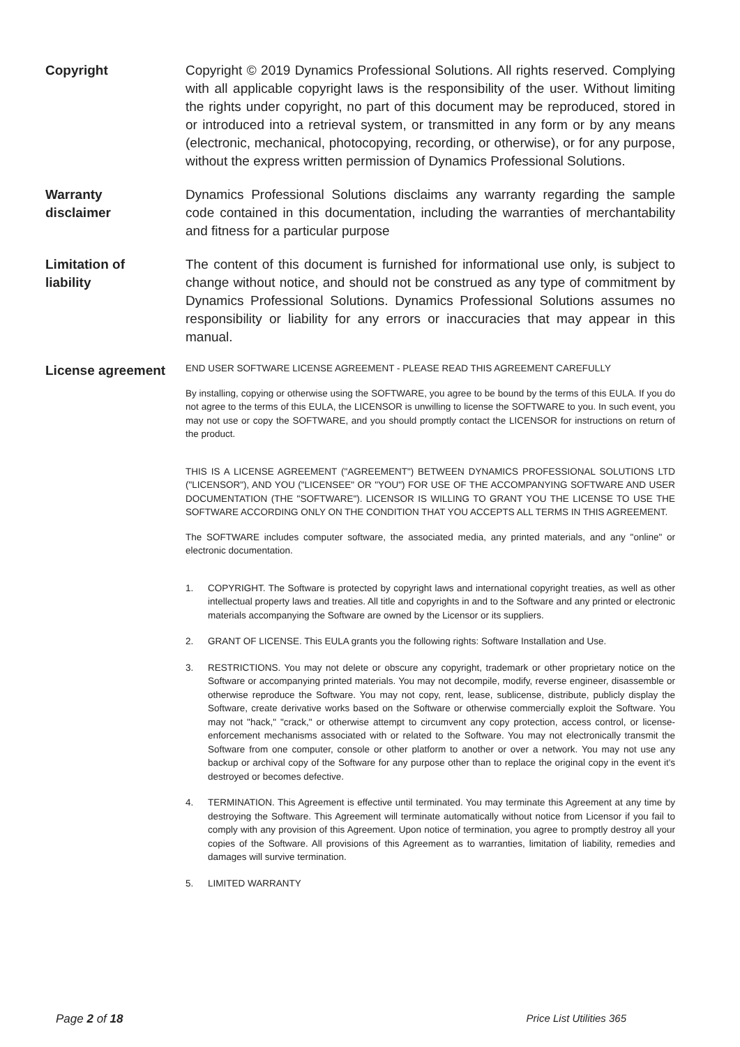Copyright Copyright © 2019 Dynamics Professional Solutions. All rights reserved. Complying with all applicable copyright laws is the responsibility of the user. Without limiting the rights under copyright, no part of this document may be reproduced, stored in or introduced into a retrieval system, or transmitted in any form or by any means (electronic, mechanical, photocopying, recording, or otherwise), or for any purpose, without the express written permission of Dynamics Professional Solutions.
Warranty
disclaimer
Dynamics Professional Solutions disclaims any warranty regarding the sample code contained in this documentation, including the warranties of merchantability and fitness for a particular purpose
Limitation of
liability
The content of this document is furnished for informational use only, is subject to change without notice, and should not be construed as any type of commitment by Dynamics Professional Solutions. Dynamics Professional Solutions assumes no responsibility or liability for any errors or inaccuracies that may appear in this manual.
License agreement
END USER SOFTWARE LICENSE AGREEMENT - PLEASE READ THIS AGREEMENT CAREFULLY
By installing, copying or otherwise using the SOFTWARE, you agree to be bound by the terms of this EULA. If you do not agree to the terms of this EULA, the LICENSOR is unwilling to license the SOFTWARE to you. In such event, you may not use or copy the SOFTWARE, and you should promptly contact the LICENSOR for instructions on return of the product.
THIS IS A LICENSE AGREEMENT ("AGREEMENT") BETWEEN DYNAMICS PROFESSIONAL SOLUTIONS LTD ("LICENSOR"), AND YOU ("LICENSEE" OR "YOU") FOR USE OF THE ACCOMPANYING SOFTWARE AND USER DOCUMENTATION (THE "SOFTWARE"). LICENSOR IS WILLING TO GRANT YOU THE LICENSE TO USE THE SOFTWARE ACCORDING ONLY ON THE CONDITION THAT YOU ACCEPTS ALL TERMS IN THIS AGREEMENT.
The SOFTWARE includes computer software, the associated media, any printed materials, and any "online" or electronic documentation.
1. COPYRIGHT. The Software is protected by copyright laws and international copyright treaties, as well as other intellectual property laws and treaties. All title and copyrights in and to the Software and any printed or electronic materials accompanying the Software are owned by the Licensor or its suppliers.
2. GRANT OF LICENSE. This EULA grants you the following rights: Software Installation and Use.
3. RESTRICTIONS. You may not delete or obscure any copyright, trademark or other proprietary notice on the Software or accompanying printed materials. You may not decompile, modify, reverse engineer, disassemble or otherwise reproduce the Software. You may not copy, rent, lease, sublicense, distribute, publicly display the Software, create derivative works based on the Software or otherwise commercially exploit the Software. You may not "hack," "crack," or otherwise attempt to circumvent any copy protection, access control, or license-enforcement mechanisms associated with or related to the Software. You may not electronically transmit the Software from one computer, console or other platform to another or over a network. You may not use any backup or archival copy of the Software for any purpose other than to replace the original copy in the event it's destroyed or becomes defective.
4. TERMINATION. This Agreement is effective until terminated. You may terminate this Agreement at any time by destroying the Software. This Agreement will terminate automatically without notice from Licensor if you fail to comply with any provision of this Agreement. Upon notice of termination, you agree to promptly destroy all your copies of the Software. All provisions of this Agreement as to warranties, limitation of liability, remedies and damages will survive termination.
5. LIMITED WARRANTY
Page 2 of 18 Price List Utilities 365